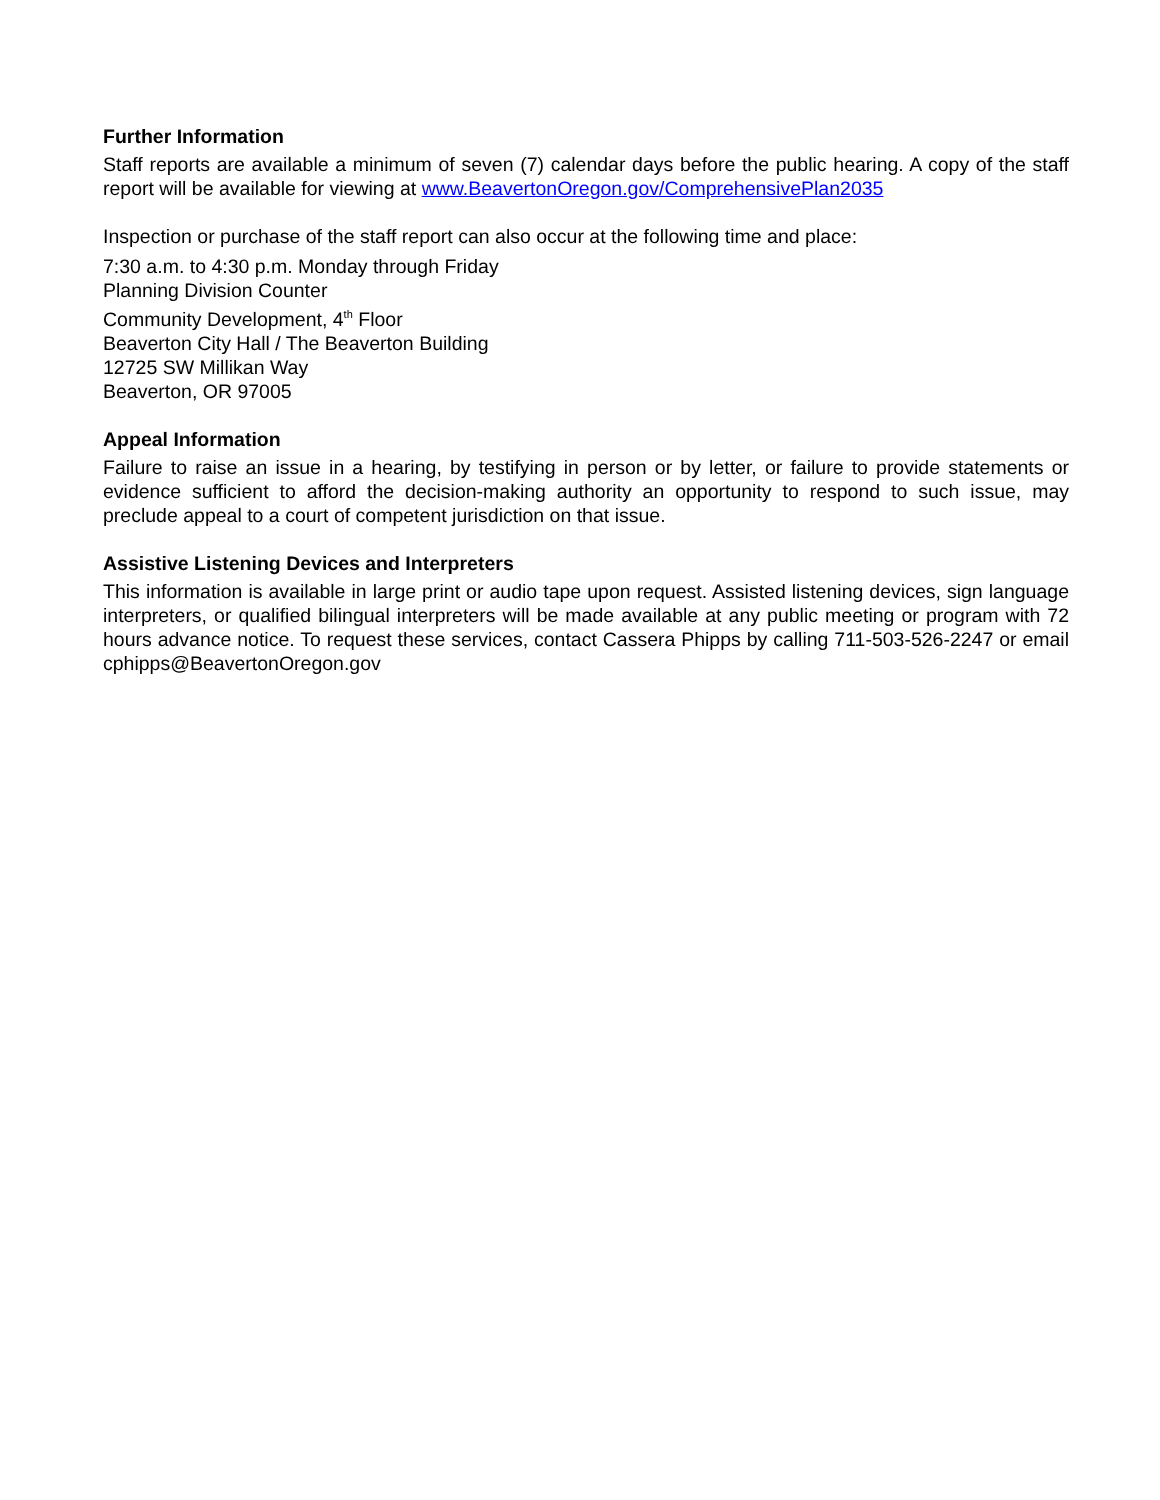Further Information
Staff reports are available a minimum of seven (7) calendar days before the public hearing. A copy of the staff report will be available for viewing at www.BeavertonOregon.gov/ComprehensivePlan2035
Inspection or purchase of the staff report can also occur at the following time and place:
7:30 a.m. to 4:30 p.m. Monday through Friday
Planning Division Counter
Community Development, 4<sup>th</sup> Floor
Beaverton City Hall / The Beaverton Building
12725 SW Millikan Way
Beaverton, OR 97005
Appeal Information
Failure to raise an issue in a hearing, by testifying in person or by letter, or failure to provide statements or evidence sufficient to afford the decision-making authority an opportunity to respond to such issue, may preclude appeal to a court of competent jurisdiction on that issue.
Assistive Listening Devices and Interpreters
This information is available in large print or audio tape upon request. Assisted listening devices, sign language interpreters, or qualified bilingual interpreters will be made available at any public meeting or program with 72 hours advance notice. To request these services, contact Cassera Phipps by calling 711-503-526-2247 or email cphipps@BeavertonOregon.gov